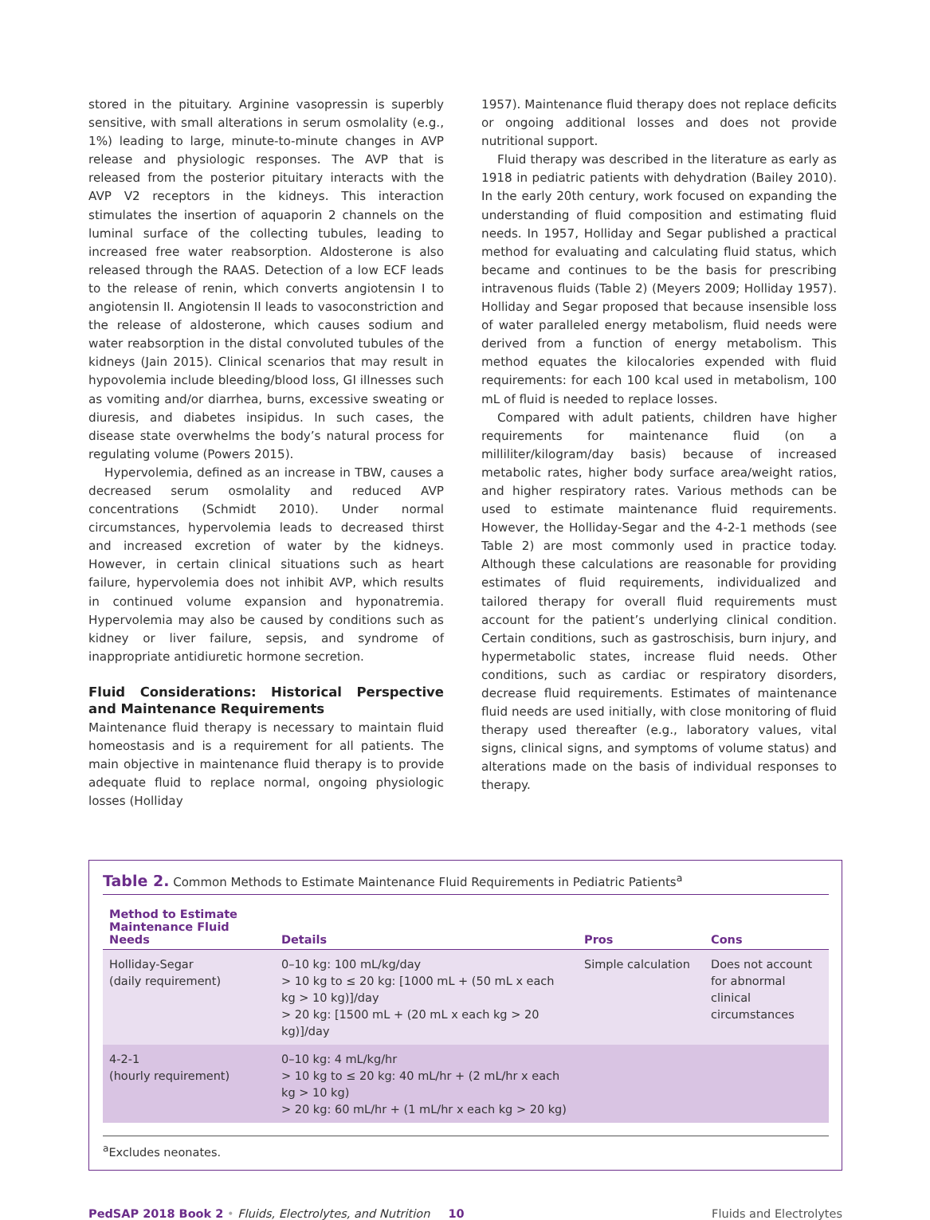stored in the pituitary. Arginine vasopressin is superbly sensitive, with small alterations in serum osmolality (e.g., 1%) leading to large, minute-to-minute changes in AVP release and physiologic responses. The AVP that is released from the posterior pituitary interacts with the AVP V2 receptors in the kidneys. This interaction stimulates the insertion of aquaporin 2 channels on the luminal surface of the collecting tubules, leading to increased free water reabsorption. Aldosterone is also released through the RAAS. Detection of a low ECF leads to the release of renin, which converts angiotensin I to angiotensin II. Angiotensin II leads to vasoconstriction and the release of aldosterone, which causes sodium and water reabsorption in the distal convoluted tubules of the kidneys (Jain 2015). Clinical scenarios that may result in hypovolemia include bleeding/blood loss, GI illnesses such as vomiting and/or diarrhea, burns, excessive sweating or diuresis, and diabetes insipidus. In such cases, the disease state overwhelms the body’s natural process for regulating volume (Powers 2015).
Hypervolemia, defined as an increase in TBW, causes a decreased serum osmolality and reduced AVP concentrations (Schmidt 2010). Under normal circumstances, hypervolemia leads to decreased thirst and increased excretion of water by the kidneys. However, in certain clinical situations such as heart failure, hypervolemia does not inhibit AVP, which results in continued volume expansion and hyponatremia. Hypervolemia may also be caused by conditions such as kidney or liver failure, sepsis, and syndrome of inappropriate antidiuretic hormone secretion.
Fluid Considerations: Historical Perspective and Maintenance Requirements
Maintenance fluid therapy is necessary to maintain fluid homeostasis and is a requirement for all patients. The main objective in maintenance fluid therapy is to provide adequate fluid to replace normal, ongoing physiologic losses (Holliday
1957). Maintenance fluid therapy does not replace deficits or ongoing additional losses and does not provide nutritional support.
Fluid therapy was described in the literature as early as 1918 in pediatric patients with dehydration (Bailey 2010). In the early 20th century, work focused on expanding the understanding of fluid composition and estimating fluid needs. In 1957, Holliday and Segar published a practical method for evaluating and calculating fluid status, which became and continues to be the basis for prescribing intravenous fluids (Table 2) (Meyers 2009; Holliday 1957). Holliday and Segar proposed that because insensible loss of water paralleled energy metabolism, fluid needs were derived from a function of energy metabolism. This method equates the kilocalories expended with fluid requirements: for each 100 kcal used in metabolism, 100 mL of fluid is needed to replace losses.
Compared with adult patients, children have higher requirements for maintenance fluid (on a milliliter/kilogram/day basis) because of increased metabolic rates, higher body surface area/weight ratios, and higher respiratory rates. Various methods can be used to estimate maintenance fluid requirements. However, the Holliday-Segar and the 4-2-1 methods (see Table 2) are most commonly used in practice today. Although these calculations are reasonable for providing estimates of fluid requirements, individualized and tailored therapy for overall fluid requirements must account for the patient’s underlying clinical condition. Certain conditions, such as gastroschisis, burn injury, and hypermetabolic states, increase fluid needs. Other conditions, such as cardiac or respiratory disorders, decrease fluid requirements. Estimates of maintenance fluid needs are used initially, with close monitoring of fluid therapy used thereafter (e.g., laboratory values, vital signs, clinical signs, and symptoms of volume status) and alterations made on the basis of individual responses to therapy.
Table 2. Common Methods to Estimate Maintenance Fluid Requirements in Pediatric Patients<sup>a</sup>
| Method to Estimate Maintenance Fluid Needs | Details | Pros | Cons |
| --- | --- | --- | --- |
| Holliday-Segar (daily requirement) | 0–10 kg: 100 mL/kg/day > 10 kg to ≤ 20 kg: [1000 mL + (50 mL x each kg > 10 kg)]/day > 20 kg: [1500 mL + (20 mL x each kg > 20 kg)]/day | Simple calculation | Does not account for abnormal clinical circumstances |
| 4-2-1 (hourly requirement) | 0–10 kg: 4 mL/kg/hr > 10 kg to ≤ 20 kg: 40 mL/hr + (2 mL/hr x each kg > 10 kg) > 20 kg: 60 mL/hr + (1 mL/hr x each kg > 20 kg) | | |
<sup>a</sup> Excludes neonates.
PedSAP 2018 Book 2 • Fluids, Electrolytes, and Nutrition 10 Fluids and Electrolytes